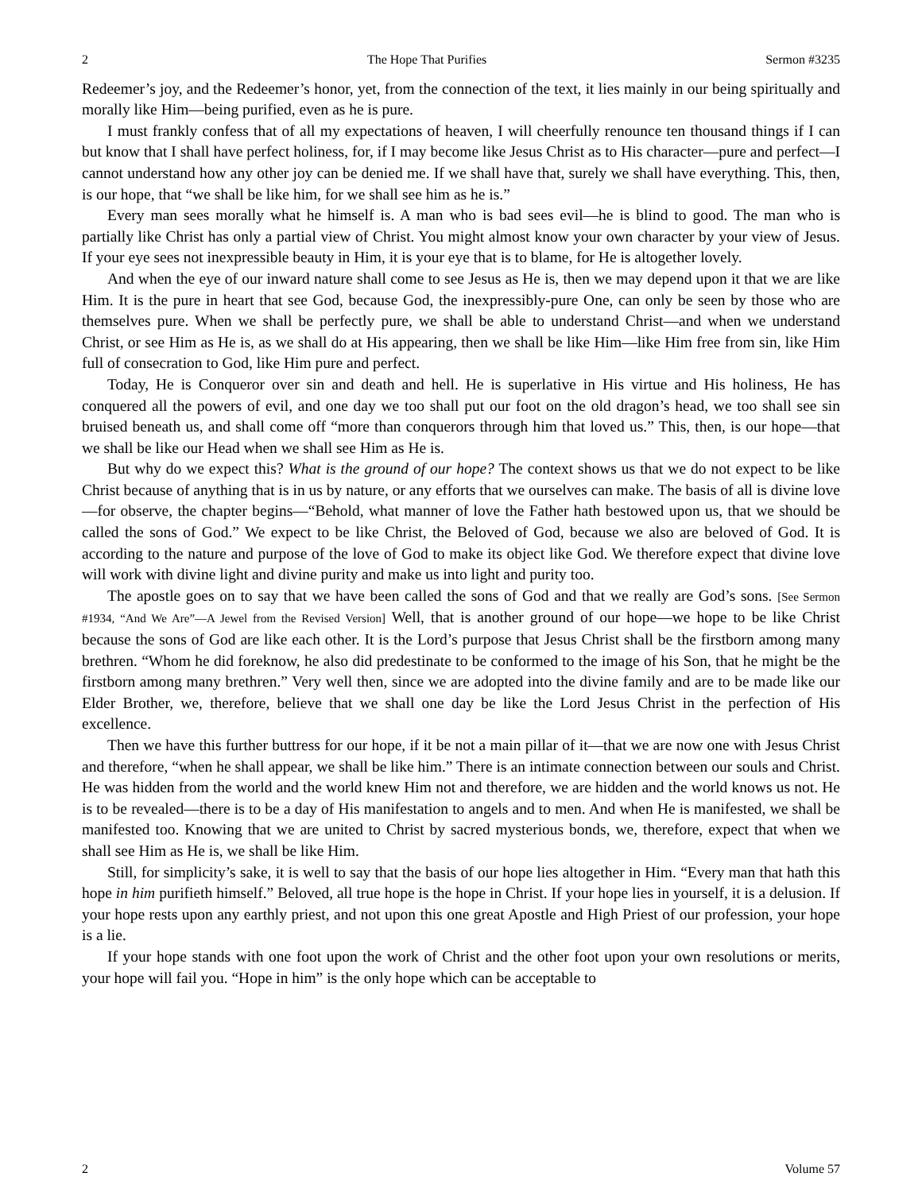2 The Hope That Purifies Sermon #3235
Redeemer’s joy, and the Redeemer’s honor, yet, from the connection of the text, it lies mainly in our being spiritually and morally like Him—being purified, even as he is pure.
I must frankly confess that of all my expectations of heaven, I will cheerfully renounce ten thousand things if I can but know that I shall have perfect holiness, for, if I may become like Jesus Christ as to His character—pure and perfect—I cannot understand how any other joy can be denied me. If we shall have that, surely we shall have everything. This, then, is our hope, that “we shall be like him, for we shall see him as he is.”
Every man sees morally what he himself is. A man who is bad sees evil—he is blind to good. The man who is partially like Christ has only a partial view of Christ. You might almost know your own character by your view of Jesus. If your eye sees not inexpressible beauty in Him, it is your eye that is to blame, for He is altogether lovely.
And when the eye of our inward nature shall come to see Jesus as He is, then we may depend upon it that we are like Him. It is the pure in heart that see God, because God, the inexpressibly-pure One, can only be seen by those who are themselves pure. When we shall be perfectly pure, we shall be able to understand Christ—and when we understand Christ, or see Him as He is, as we shall do at His appearing, then we shall be like Him—like Him free from sin, like Him full of consecration to God, like Him pure and perfect.
Today, He is Conqueror over sin and death and hell. He is superlative in His virtue and His holiness, He has conquered all the powers of evil, and one day we too shall put our foot on the old dragon’s head, we too shall see sin bruised beneath us, and shall come off “more than conquerors through him that loved us.” This, then, is our hope—that we shall be like our Head when we shall see Him as He is.
But why do we expect this? What is the ground of our hope? The context shows us that we do not expect to be like Christ because of anything that is in us by nature, or any efforts that we ourselves can make. The basis of all is divine love—for observe, the chapter begins—“Behold, what manner of love the Father hath bestowed upon us, that we should be called the sons of God.” We expect to be like Christ, the Beloved of God, because we also are beloved of God. It is according to the nature and purpose of the love of God to make its object like God. We therefore expect that divine love will work with divine light and divine purity and make us into light and purity too.
The apostle goes on to say that we have been called the sons of God and that we really are God’s sons. [See Sermon #1934, “And We Are”—A Jewel from the Revised Version] Well, that is another ground of our hope—we hope to be like Christ because the sons of God are like each other. It is the Lord’s purpose that Jesus Christ shall be the firstborn among many brethren. “Whom he did foreknow, he also did predestinate to be conformed to the image of his Son, that he might be the firstborn among many brethren.” Very well then, since we are adopted into the divine family and are to be made like our Elder Brother, we, therefore, believe that we shall one day be like the Lord Jesus Christ in the perfection of His excellence.
Then we have this further buttress for our hope, if it be not a main pillar of it—that we are now one with Jesus Christ and therefore, “when he shall appear, we shall be like him.” There is an intimate connection between our souls and Christ. He was hidden from the world and the world knew Him not and therefore, we are hidden and the world knows us not. He is to be revealed—there is to be a day of His manifestation to angels and to men. And when He is manifested, we shall be manifested too. Knowing that we are united to Christ by sacred mysterious bonds, we, therefore, expect that when we shall see Him as He is, we shall be like Him.
Still, for simplicity’s sake, it is well to say that the basis of our hope lies altogether in Him. “Every man that hath this hope in him purifieth himself.” Beloved, all true hope is the hope in Christ. If your hope lies in yourself, it is a delusion. If your hope rests upon any earthly priest, and not upon this one great Apostle and High Priest of our profession, your hope is a lie.
If your hope stands with one foot upon the work of Christ and the other foot upon your own resolutions or merits, your hope will fail you. “Hope in him” is the only hope which can be acceptable to
2 Volume 57